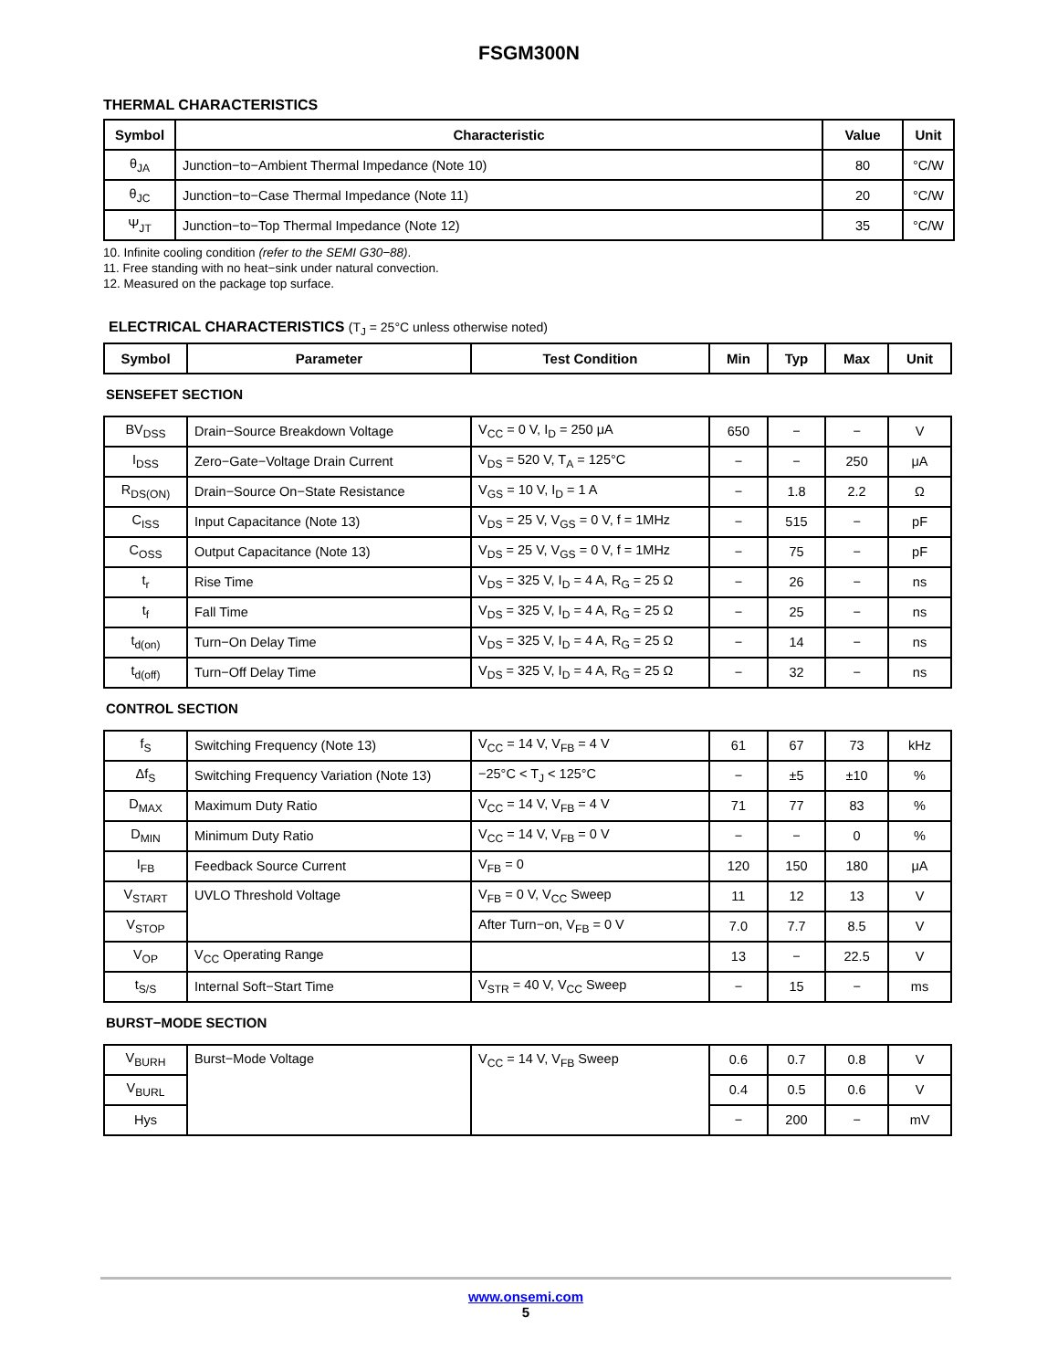FSGM300N
THERMAL CHARACTERISTICS
| Symbol | Characteristic | Value | Unit |
| --- | --- | --- | --- |
| θ<sub>JA</sub> | Junction−to−Ambient Thermal Impedance (Note 10) | 80 | °C/W |
| θ<sub>JC</sub> | Junction−to−Case Thermal Impedance (Note 11) | 20 | °C/W |
| Ψ<sub>JT</sub> | Junction−to−Top Thermal Impedance (Note 12) | 35 | °C/W |
10. Infinite cooling condition (refer to the SEMI G30−88).
11. Free standing with no heat−sink under natural convection.
12. Measured on the package top surface.
ELECTRICAL CHARACTERISTICS (T<sub>J</sub> = 25°C unless otherwise noted)
| Symbol | Parameter | Test Condition | Min | Typ | Max | Unit |
| --- | --- | --- | --- | --- | --- | --- |
| SENSEFET SECTION | | | | | | |
| BV<sub>DSS</sub> | Drain−Source Breakdown Voltage | V<sub>CC</sub> = 0 V, I<sub>D</sub> = 250 μA | 650 | − | − | V |
| I<sub>DSS</sub> | Zero−Gate−Voltage Drain Current | V<sub>DS</sub> = 520 V, T<sub>A</sub> = 125°C | − | − | 250 | μA |
| R<sub>DS(ON)</sub> | Drain−Source On−State Resistance | V<sub>GS</sub> = 10 V, I<sub>D</sub> = 1 A | − | 1.8 | 2.2 | Ω |
| C<sub>ISS</sub> | Input Capacitance (Note 13) | V<sub>DS</sub> = 25 V, V<sub>GS</sub> = 0 V, f = 1MHz | − | 515 | − | pF |
| C<sub>OSS</sub> | Output Capacitance (Note 13) | V<sub>DS</sub> = 25 V, V<sub>GS</sub> = 0 V, f = 1MHz | − | 75 | − | pF |
| t<sub>r</sub> | Rise Time | V<sub>DS</sub> = 325 V, I<sub>D</sub> = 4 A, R<sub>G</sub> = 25 Ω | − | 26 | − | ns |
| t<sub>f</sub> | Fall Time | V<sub>DS</sub> = 325 V, I<sub>D</sub> = 4 A, R<sub>G</sub> = 25 Ω | − | 25 | − | ns |
| t<sub>d(on)</sub> | Turn−On Delay Time | V<sub>DS</sub> = 325 V, I<sub>D</sub> = 4 A, R<sub>G</sub> = 25 Ω | − | 14 | − | ns |
| t<sub>d(off)</sub> | Turn−Off Delay Time | V<sub>DS</sub> = 325 V, I<sub>D</sub> = 4 A, R<sub>G</sub> = 25 Ω | − | 32 | − | ns |
| CONTROL SECTION | | | | | | |
| f<sub>S</sub> | Switching Frequency (Note 13) | V<sub>CC</sub> = 14 V, V<sub>FB</sub> = 4 V | 61 | 67 | 73 | kHz |
| Δf<sub>S</sub> | Switching Frequency Variation (Note 13) | −25°C < T<sub>J</sub> < 125°C | − | ±5 | ±10 | % |
| D<sub>MAX</sub> | Maximum Duty Ratio | V<sub>CC</sub> = 14 V, V<sub>FB</sub> = 4 V | 71 | 77 | 83 | % |
| D<sub>MIN</sub> | Minimum Duty Ratio | V<sub>CC</sub> = 14 V, V<sub>FB</sub> = 0 V | − | − | 0 | % |
| I<sub>FB</sub> | Feedback Source Current | V<sub>FB</sub> = 0 | 120 | 150 | 180 | μA |
| V<sub>START</sub> | UVLO Threshold Voltage | V<sub>FB</sub> = 0 V, V<sub>CC</sub> Sweep | 11 | 12 | 13 | V |
| V<sub>STOP</sub> | | After Turn−on, V<sub>FB</sub> = 0 V | 7.0 | 7.7 | 8.5 | V |
| V<sub>OP</sub> | V<sub>CC</sub> Operating Range | | 13 | − | 22.5 | V |
| t<sub>S/S</sub> | Internal Soft−Start Time | V<sub>STR</sub> = 40 V, V<sub>CC</sub> Sweep | − | 15 | − | ms |
| BURST−MODE SECTION | | | | | | |
| V<sub>BURH</sub> | Burst−Mode Voltage | V<sub>CC</sub> = 14 V, V<sub>FB</sub> Sweep | 0.6 | 0.7 | 0.8 | V |
| V<sub>BURL</sub> | | | 0.4 | 0.5 | 0.6 | V |
| Hys | | | − | 200 | − | mV |
www.onsemi.com
5